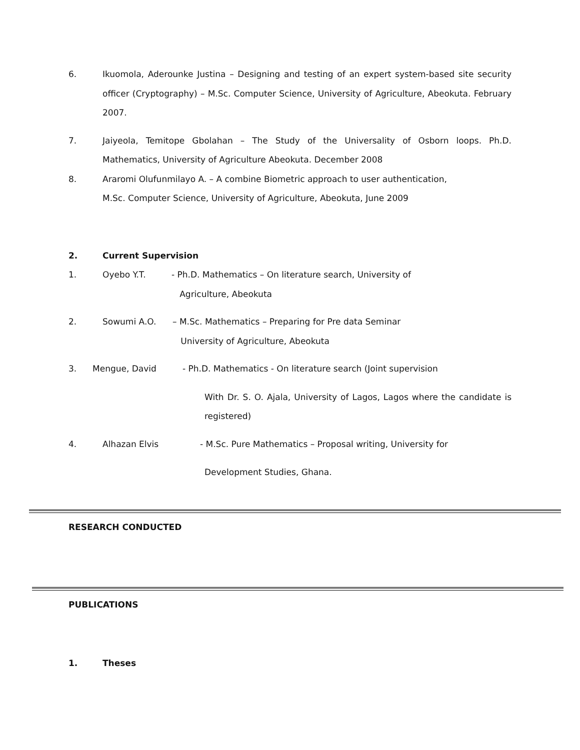6. Ikuomola, Aderounke Justina – Designing and testing of an expert system-based site security officer (Cryptography) – M.Sc. Computer Science, University of Agriculture, Abeokuta. February 2007.
7. Jaiyeola, Temitope Gbolahan – The Study of the Universality of Osborn loops. Ph.D. Mathematics, University of Agriculture Abeokuta. December 2008
8. Araromi Olufunmilayo A. – A combine Biometric approach to user authentication,
M.Sc. Computer Science, University of Agriculture, Abeokuta, June 2009
2. Current Supervision
1. Oyebo Y.T. - Ph.D. Mathematics – On literature search, University of
Agriculture, Abeokuta
2. Sowumi A.O. – M.Sc. Mathematics – Preparing for Pre data Seminar
University of Agriculture, Abeokuta
3. Mengue, David - Ph.D. Mathematics - On literature search (Joint supervision
With Dr. S. O. Ajala, University of Lagos, Lagos where the candidate is registered)
4. Alhazan Elvis - M.Sc. Pure Mathematics – Proposal writing, University for
Development Studies, Ghana.
RESEARCH CONDUCTED
PUBLICATIONS
1. Theses